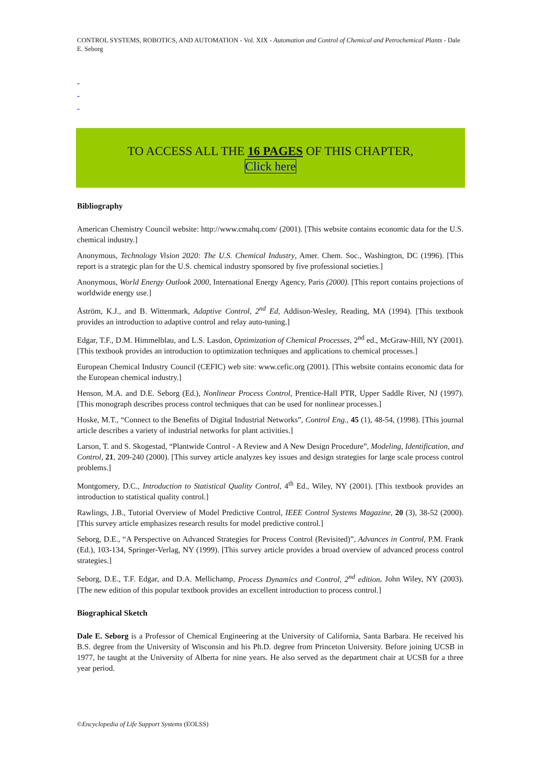CONTROL SYSTEMS, ROBOTICS, AND AUTOMATION - Vol. XIX - Automation and Control of Chemical and Petrochemical Plants - Dale E. Seborg
-
-
-
TO ACCESS ALL THE 16 PAGES OF THIS CHAPTER,
Click here
Bibliography
American Chemistry Council website: http://www.cmahq.com/ (2001). [This website contains economic data for the U.S. chemical industry.]
Anonymous, Technology Vision 2020: The U.S. Chemical Industry, Amer. Chem. Soc., Washington, DC (1996). [This report is a strategic plan for the U.S. chemical industry sponsored by five professional societies.]
Anonymous, World Energy Outlook 2000, International Energy Agency, Paris (2000). [This report contains projections of worldwide energy use.]
Åström, K.J., and B. Wittenmark, Adaptive Control, 2<sup>nd</sup> Ed, Addison-Wesley, Reading, MA (1994). [This textbook provides an introduction to adaptive control and relay auto-tuning.]
Edgar, T.F., D.M. Himmelblau, and L.S. Lasdon, Optimization of Chemical Processes, 2<sup>nd</sup> ed., McGraw-Hill, NY (2001). [This textbook provides an introduction to optimization techniques and applications to chemical processes.]
European Chemical Industry Council (CEFIC) web site: www.cefic.org (2001). [This website contains economic data for the European chemical industry.]
Henson, M.A. and D.E. Seborg (Ed.), Nonlinear Process Control, Prentice-Hall PTR, Upper Saddle River, NJ (1997). [This monograph describes process control techniques that can be used for nonlinear processes.]
Hoske, M.T., “Connect to the Benefits of Digital Industrial Networks”, Control Eng., 45 (1), 48-54, (1998). [This journal article describes a variety of industrial networks for plant activities.]
Larson, T. and S. Skogestad, “Plantwide Control - A Review and A New Design Procedure”, Modeling, Identification, and Control, 21, 209-240 (2000). [This survey article analyzes key issues and design strategies for large scale process control problems.]
Montgomery, D.C., Introduction to Statistical Quality Control, 4<sup>th</sup> Ed., Wiley, NY (2001). [This textbook provides an introduction to statistical quality control.]
Rawlings, J.B., Tutorial Overview of Model Predictive Control, IEEE Control Systems Magazine, 20 (3), 38-52 (2000). [This survey article emphasizes research results for model predictive control.]
Seborg, D.E., “A Perspective on Advanced Strategies for Process Control (Revisited)”, Advances in Control, P.M. Frank (Ed.), 103-134, Springer-Verlag, NY (1999). [This survey article provides a broad overview of advanced process control strategies.]
Seborg, D.E., T.F. Edgar, and D.A. Mellichamp, Process Dynamics and Control, 2<sup>nd</sup> edition, John Wiley, NY (2003). [The new edition of this popular textbook provides an excellent introduction to process control.]
Biographical Sketch
Dale E. Seborg is a Professor of Chemical Engineering at the University of California, Santa Barbara. He received his B.S. degree from the University of Wisconsin and his Ph.D. degree from Princeton University. Before joining UCSB in 1977, he taught at the University of Alberta for nine years. He also served as the department chair at UCSB for a three year period.
©Encyclopedia of Life Support Systems (EOLSS)